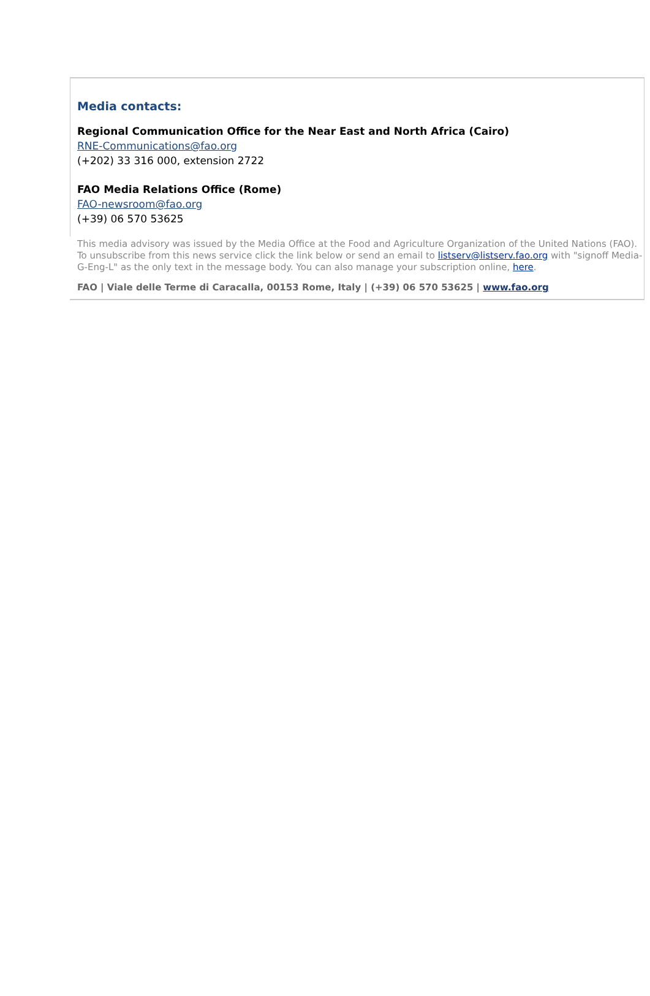Media contacts:
Regional Communication Office for the Near East and North Africa (Cairo)
RNE-Communications@fao.org
(+202) 33 316 000, extension 2722
FAO Media Relations Office (Rome)
FAO-newsroom@fao.org
(+39) 06 570 53625
This media advisory was issued by the Media Office at the Food and Agriculture Organization of the United Nations (FAO). To unsubscribe from this news service click the link below or send an email to listserv@listserv.fao.org with "signoff Media-G-Eng-L" as the only text in the message body. You can also manage your subscription online, here.
FAO | Viale delle Terme di Caracalla, 00153 Rome, Italy | (+39) 06 570 53625 | www.fao.org